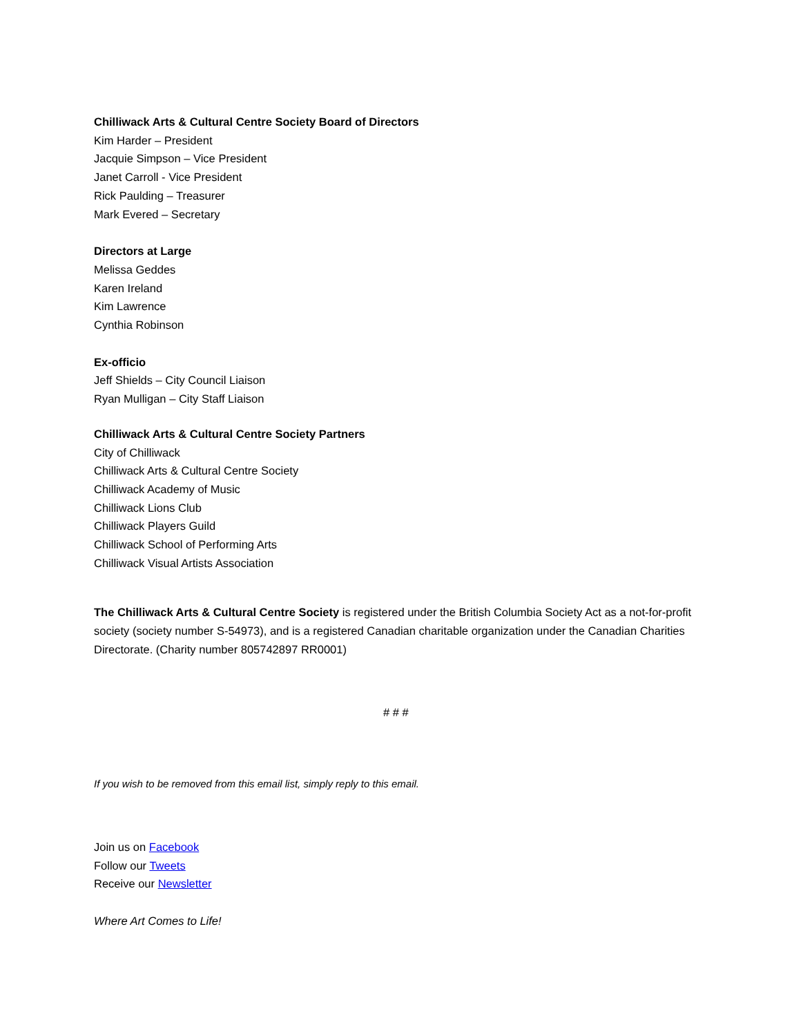Chilliwack Arts & Cultural Centre Society Board of Directors
Kim Harder – President
Jacquie Simpson – Vice President
Janet Carroll - Vice President
Rick Paulding – Treasurer
Mark Evered – Secretary
Directors at Large
Melissa Geddes
Karen Ireland
Kim Lawrence
Cynthia Robinson
Ex-officio
Jeff Shields – City Council Liaison
Ryan Mulligan – City Staff Liaison
Chilliwack Arts & Cultural Centre Society Partners
City of Chilliwack
Chilliwack Arts & Cultural Centre Society
Chilliwack Academy of Music
Chilliwack Lions Club
Chilliwack Players Guild
Chilliwack School of Performing Arts
Chilliwack Visual Artists Association
The Chilliwack Arts & Cultural Centre Society is registered under the British Columbia Society Act as a not-for-profit society (society number S-54973), and is a registered Canadian charitable organization under the Canadian Charities Directorate. (Charity number 805742897 RR0001)
# # #
If you wish to be removed from this email list, simply reply to this email.
Join us on Facebook
Follow our Tweets
Receive our Newsletter
Where Art Comes to Life!